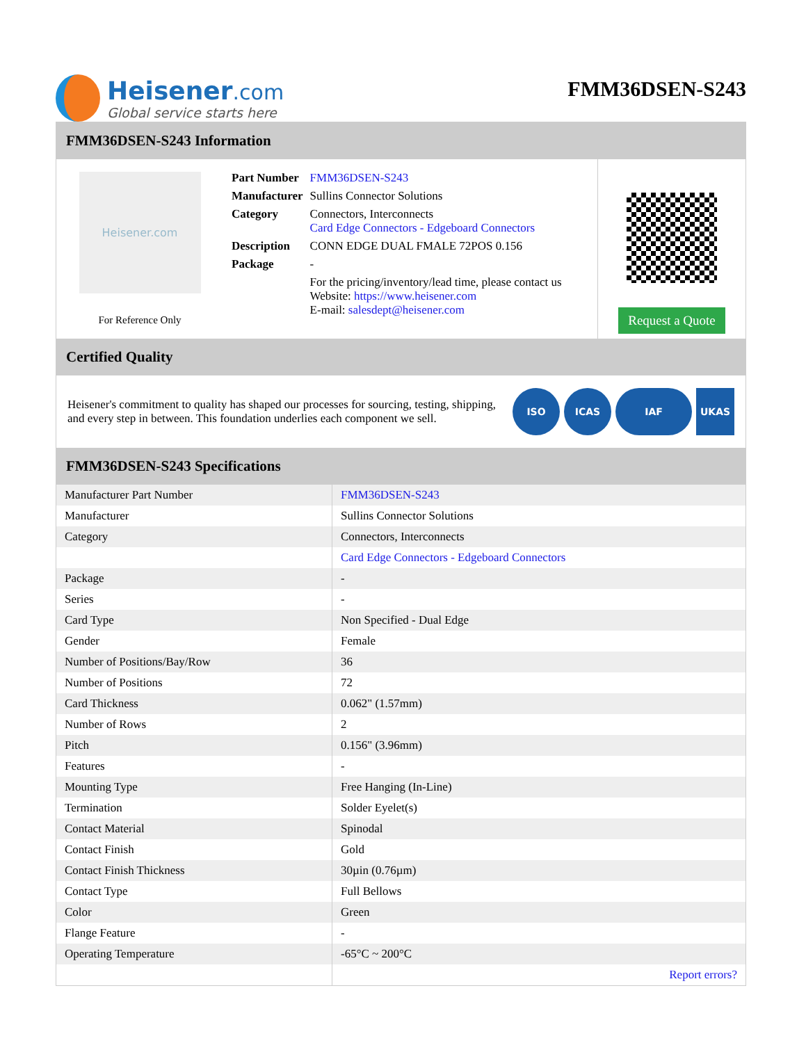Heisener.com
Global service starts here
FMM36DSEN-S243
FMM36DSEN-S243 Information
Heisener.com
For Reference Only
| Part Number | FMM36DSEN-S243 |
| Manufacturer | Sullins Connector Solutions |
| Category | Connectors, Interconnects Card Edge Connectors - Edgeboard Connectors |
| Description | CONN EDGE DUAL FMALE 72POS 0.156 |
| Package | - |
| | For the pricing/inventory/lead time, please contact us Website: https://www.heisener.com E-mail: salesdept@heisener.com |
Request a Quote
Certified Quality
Heisener's commitment to quality has shaped our processes for sourcing, testing, shipping, and every step in between. This foundation underlies each component we sell.
ISO ICAS IAF UKAS
FMM36DSEN-S243 Specifications
| Manufacturer Part Number | FMM36DSEN-S243 |
| Manufacturer | Sullins Connector Solutions |
| Category | Connectors, Interconnects |
| | Card Edge Connectors - Edgeboard Connectors |
| Package | - |
| Series | - |
| Card Type | Non Specified - Dual Edge |
| Gender | Female |
| Number of Positions/Bay/Row | 36 |
| Number of Positions | 72 |
| Card Thickness | 0.062" (1.57mm) |
| Number of Rows | 2 |
| Pitch | 0.156" (3.96mm) |
| Features | - |
| Mounting Type | Free Hanging (In-Line) |
| Termination | Solder Eyelet(s) |
| Contact Material | Spinodal |
| Contact Finish | Gold |
| Contact Finish Thickness | 30µin (0.76µm) |
| Contact Type | Full Bellows |
| Color | Green |
| Flange Feature | - |
| Operating Temperature | -65°C ~ 200°C |
| | Report errors? |